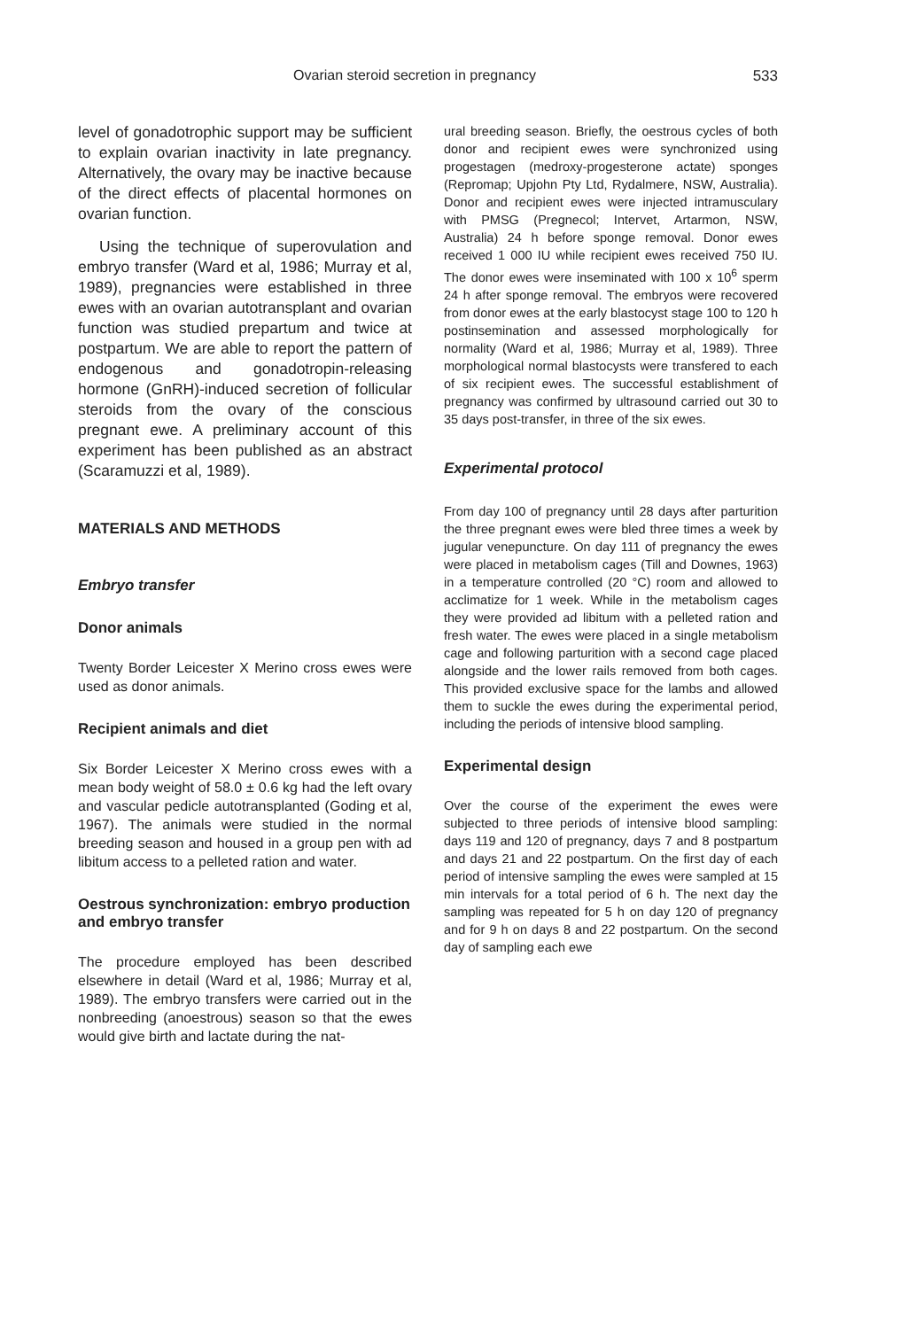Ovarian steroid secretion in pregnancy 533
level of gonadotrophic support may be sufficient to explain ovarian inactivity in late pregnancy. Alternatively, the ovary may be inactive because of the direct effects of placental hormones on ovarian function.
Using the technique of superovulation and embryo transfer (Ward et al, 1986; Murray et al, 1989), pregnancies were established in three ewes with an ovarian autotransplant and ovarian function was studied prepartum and twice at postpartum. We are able to report the pattern of endogenous and gonadotropin-releasing hormone (GnRH)-induced secretion of follicular steroids from the ovary of the conscious pregnant ewe. A preliminary account of this experiment has been published as an abstract (Scaramuzzi et al, 1989).
MATERIALS AND METHODS
Embryo transfer
Donor animals
Twenty Border Leicester X Merino cross ewes were used as donor animals.
Recipient animals and diet
Six Border Leicester X Merino cross ewes with a mean body weight of 58.0 ± 0.6 kg had the left ovary and vascular pedicle autotransplanted (Goding et al, 1967). The animals were studied in the normal breeding season and housed in a group pen with ad libitum access to a pelleted ration and water.
Oestrous synchronization: embryo production and embryo transfer
The procedure employed has been described elsewhere in detail (Ward et al, 1986; Murray et al, 1989). The embryo transfers were carried out in the nonbreeding (anoestrous) season so that the ewes would give birth and lactate during the nat-
ural breeding season. Briefly, the oestrous cycles of both donor and recipient ewes were synchronized using progestagen (medroxy-progesterone actate) sponges (Repromap; Upjohn Pty Ltd, Rydalmere, NSW, Australia). Donor and recipient ewes were injected intramusculary with PMSG (Pregnecol; Intervet, Artarmon, NSW, Australia) 24 h before sponge removal. Donor ewes received 1 000 IU while recipient ewes received 750 IU. The donor ewes were inseminated with 100 x 10<sup>6</sup> sperm 24 h after sponge removal. The embryos were recovered from donor ewes at the early blastocyst stage 100 to 120 h postinsemination and assessed morphologically for normality (Ward et al, 1986; Murray et al, 1989). Three morphological normal blastocysts were transfered to each of six recipient ewes. The successful establishment of pregnancy was confirmed by ultrasound carried out 30 to 35 days post-transfer, in three of the six ewes.
Experimental protocol
From day 100 of pregnancy until 28 days after parturition the three pregnant ewes were bled three times a week by jugular venepuncture. On day 111 of pregnancy the ewes were placed in metabolism cages (Till and Downes, 1963) in a temperature controlled (20 °C) room and allowed to acclimatize for 1 week. While in the metabolism cages they were provided ad libitum with a pelleted ration and fresh water. The ewes were placed in a single metabolism cage and following parturition with a second cage placed alongside and the lower rails removed from both cages. This provided exclusive space for the lambs and allowed them to suckle the ewes during the experimental period, including the periods of intensive blood sampling.
Experimental design
Over the course of the experiment the ewes were subjected to three periods of intensive blood sampling: days 119 and 120 of pregnancy, days 7 and 8 postpartum and days 21 and 22 postpartum. On the first day of each period of intensive sampling the ewes were sampled at 15 min intervals for a total period of 6 h. The next day the sampling was repeated for 5 h on day 120 of pregnancy and for 9 h on days 8 and 22 postpartum. On the second day of sampling each ewe